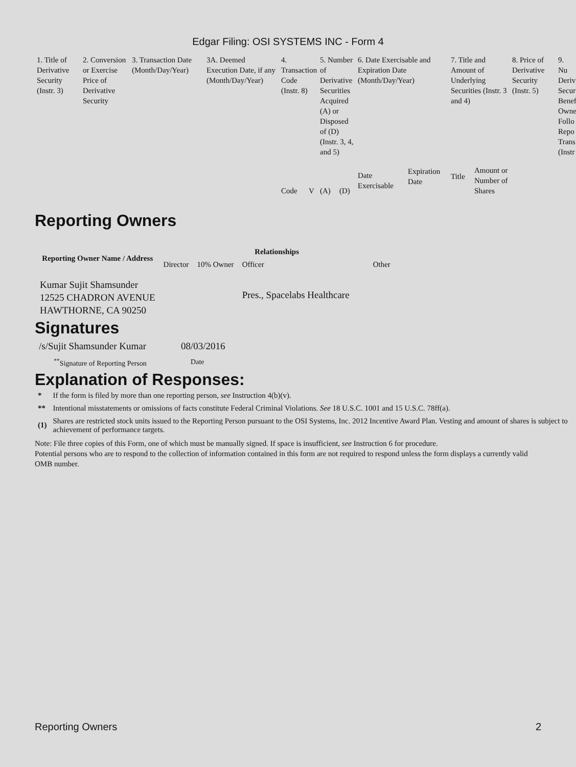Edgar Filing: OSI SYSTEMS INC - Form 4
| 1. Title of Derivative Security (Instr. 3) | 2. Conversion or Exercise Price of Derivative Security | 3. Transaction Date (Month/Day/Year) | 3A. Deemed Execution Date, if any (Month/Day/Year) | 4. Transaction Code (Instr. 8) | | 5. Number of Derivative Securities Acquired (A) or Disposed of (D) (Instr. 3, 4, and 5) | | 6. Date Exercisable and Expiration Date (Month/Day/Year) | | 7. Title and Amount of Underlying Securities (Instr. 3 and 4) | | 8. Price of Derivative Security (Instr. 5) | 9. Nu Deriv Secur Benef Owne Follo Repo Trans (Instr |
| | | | | Code | V | (A) | (D) | Date Exercisable | Expiration Date | Title | Amount or Number of Shares | | |
Reporting Owners
| Reporting Owner Name / Address | Relationships | | | |
| --- | --- | --- | --- | --- |
| | Director | 10% Owner | Officer | Other |
| Kumar Sujit Shamsunder 12525 CHADRON AVENUE HAWTHORNE, CA 90250 | | | Pres., Spacelabs Healthcare | |
Signatures
| /s/Sujit Shamsunder Kumar | 08/03/2016 |
| <sup>**</sup> Signature of Reporting Person | Date |
Explanation of Responses:
| * | If the form is filed by more than one reporting person, see Instruction 4(b)(v). |
| ** | Intentional misstatements or omissions of facts constitute Federal Criminal Violations. See 18 U.S.C. 1001 and 15 U.S.C. 78ff(a). |
| (1) | Shares are restricted stock units issued to the Reporting Person pursuant to the OSI Systems, Inc. 2012 Incentive Award Plan. Vesting and amount of shares is subject to achievement of performance targets. |
Note: File three copies of this Form, one of which must be manually signed. If space is insufficient, see Instruction 6 for procedure.
Potential persons who are to respond to the collection of information contained in this form are not required to respond unless the form displays a currently valid OMB number.
Reporting Owners 2